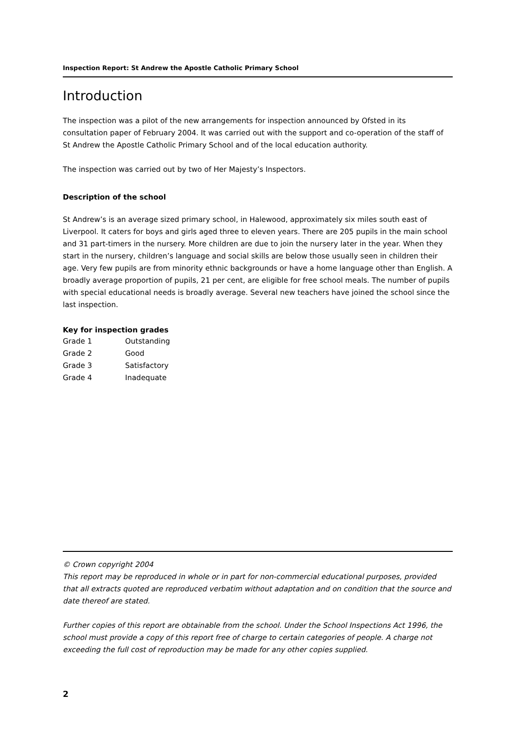Inspection Report: St Andrew the Apostle Catholic Primary School
Introduction
The inspection was a pilot of the new arrangements for inspection announced by Ofsted in its consultation paper of February 2004. It was carried out with the support and co-operation of the staff of St Andrew the Apostle Catholic Primary School and of the local education authority.
The inspection was carried out by two of Her Majesty’s Inspectors.
Description of the school
St Andrew’s is an average sized primary school, in Halewood, approximately six miles south east of Liverpool. It caters for boys and girls aged three to eleven years. There are 205 pupils in the main school and 31 part-timers in the nursery. More children are due to join the nursery later in the year. When they start in the nursery, children’s language and social skills are below those usually seen in children their age. Very few pupils are from minority ethnic backgrounds or have a home language other than English. A broadly average proportion of pupils, 21 per cent, are eligible for free school meals. The number of pupils with special educational needs is broadly average. Several new teachers have joined the school since the last inspection.
Key for inspection grades
| Grade 1 | Outstanding |
| Grade 2 | Good |
| Grade 3 | Satisfactory |
| Grade 4 | Inadequate |
© Crown copyright 2004
This report may be reproduced in whole or in part for non-commercial educational purposes, provided that all extracts quoted are reproduced verbatim without adaptation and on condition that the source and date thereof are stated.
Further copies of this report are obtainable from the school. Under the School Inspections Act 1996, the school must provide a copy of this report free of charge to certain categories of people. A charge not exceeding the full cost of reproduction may be made for any other copies supplied.
2